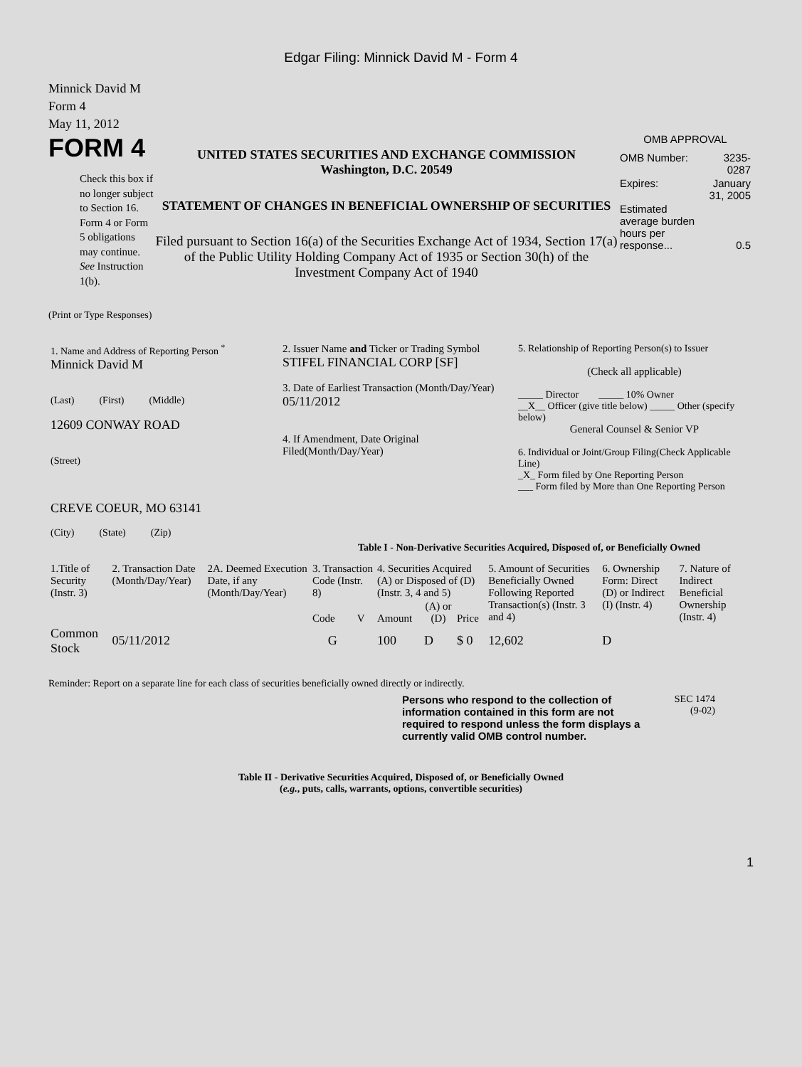Edgar Filing: Minnick David M - Form 4
Minnick David M
Form 4
May 11, 2012
FORM 4
Check this box if no longer subject to Section 16. Form 4 or Form 5 obligations may continue. See Instruction 1(b).
UNITED STATES SECURITIES AND EXCHANGE COMMISSION
Washington, D.C. 20549
STATEMENT OF CHANGES IN BENEFICIAL OWNERSHIP OF SECURITIES
Filed pursuant to Section 16(a) of the Securities Exchange Act of 1934, Section 17(a) of the Public Utility Holding Company Act of 1935 or Section 30(h) of the Investment Company Act of 1940
OMB APPROVAL
| OMB Number: | 3235-0287 |
| Expires: | January 31, 2005 |
| Estimated average burden hours per response... | 0.5 |
(Print or Type Responses)
| 1. Name and Address of Reporting Person <sup>*</sup> Minnick David M (Last) (First) (Middle) 12609 CONWAY ROAD (Street) CREVE COEUR, MO 63141 (City) (State) (Zip) | 2. Issuer Name and Ticker or Trading Symbol STIFEL FINANCIAL CORP [SF] 3. Date of Earliest Transaction (Month/Day/Year) 05/11/2012 4. If Amendment, Date Original Filed(Month/Day/Year) | 5. Relationship of Reporting Person(s) to Issuer (Check all applicable) _____ Director _____ 10% Owner __X__ Officer (give title below) _____ Other (specify below) General Counsel & Senior VP 6. Individual or Joint/Group Filing(Check Applicable Line) _X_ Form filed by One Reporting Person ___ Form filed by More than One Reporting Person |
Table I - Non-Derivative Securities Acquired, Disposed of, or Beneficially Owned
| 1.Title of Security (Instr. 3) | 2. Transaction Date (Month/Day/Year) | 2A. Deemed Execution Date, if any (Month/Day/Year) | 3. Transaction Code (Instr. 8) | | 4. Securities Acquired (A) or Disposed of (D) (Instr. 3, 4 and 5) | | | 5. Amount of Securities Beneficially Owned Following Reported Transaction(s) (Instr. 3 and 4) | 6. Ownership Form: Direct (D) or Indirect (I) (Instr. 4) | 7. Nature of Indirect Beneficial Ownership (Instr. 4) |
| --- | --- | --- | --- | --- | --- | --- | --- | --- | --- | --- |
| | | | Code | V | Amount | (A) or (D) | Price | | | |
| Common Stock | 05/11/2012 | | G | | 100 | D | $ 0 | 12,602 | D | |
Reminder: Report on a separate line for each class of securities beneficially owned directly or indirectly.
Persons who respond to the collection of information contained in this form are not required to respond unless the form displays a currently valid OMB control number.
SEC 1474
(9-02)
Table II - Derivative Securities Acquired, Disposed of, or Beneficially Owned
(e.g., puts, calls, warrants, options, convertible securities)
1